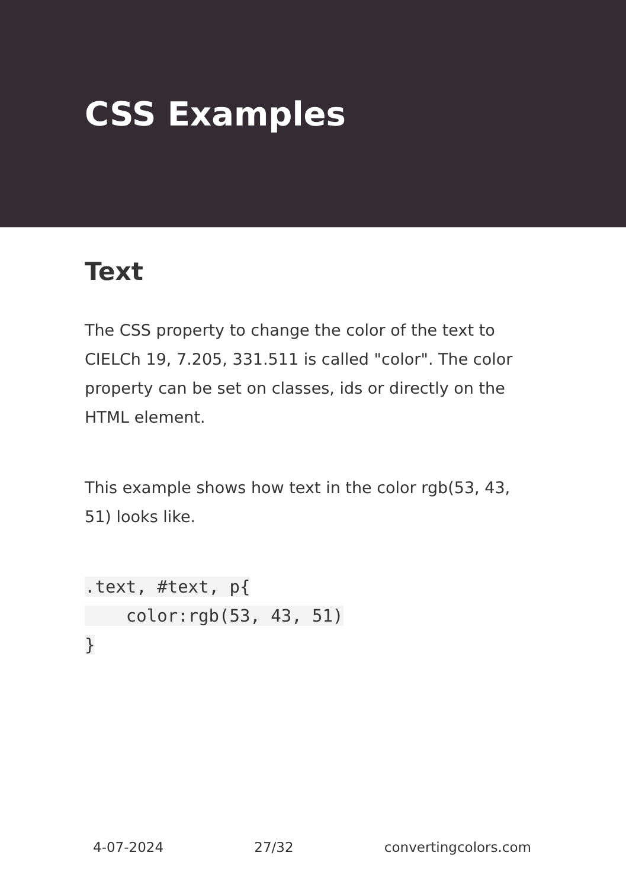CSS Examples
Text
The CSS property to change the color of the text to CIELCh 19, 7.205, 331.511 is called "color". The color property can be set on classes, ids or directly on the HTML element.
This example shows how text in the color rgb(53, 43, 51) looks like.
.text, #text, p{
    color:rgb(53, 43, 51)
}
4-07-2024 27/32 convertingcolors.com